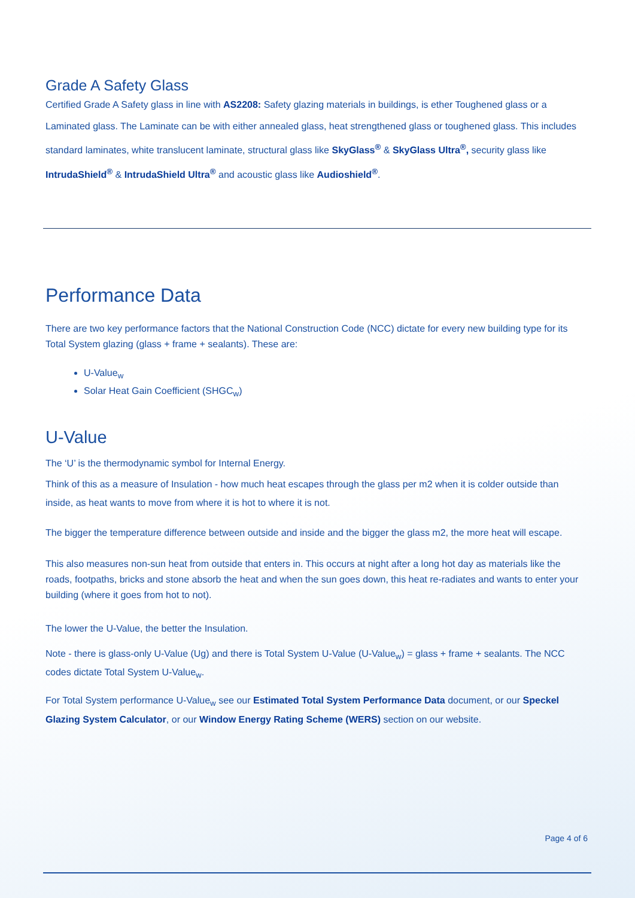Grade A Safety Glass
Certified Grade A Safety glass in line with AS2208: Safety glazing materials in buildings, is ether Toughened glass or a Laminated glass. The Laminate can be with either annealed glass, heat strengthened glass or toughened glass. This includes standard laminates, white translucent laminate, structural glass like SkyGlass<sup>®</sup> & SkyGlass Ultra<sup>®</sup>, security glass like IntrudaShield<sup>®</sup> & IntrudaShield Ultra<sup>®</sup> and acoustic glass like Audioshield<sup>®</sup>.
Performance Data
There are two key performance factors that the National Construction Code (NCC) dictate for every new building type for its Total System glazing (glass + frame + sealants). These are:
U-Value<sub>w</sub>
Solar Heat Gain Coefficient (SHGC<sub>w</sub>)
U-Value
The ‘U’ is the thermodynamic symbol for Internal Energy.
Think of this as a measure of Insulation - how much heat escapes through the glass per m2 when it is colder outside than inside, as heat wants to move from where it is hot to where it is not.
The bigger the temperature difference between outside and inside and the bigger the glass m2, the more heat will escape.
This also measures non-sun heat from outside that enters in. This occurs at night after a long hot day as materials like the roads, footpaths, bricks and stone absorb the heat and when the sun goes down, this heat re-radiates and wants to enter your building (where it goes from hot to not).
The lower the U-Value, the better the Insulation.
Note - there is glass-only U-Value (Ug) and there is Total System U-Value (U-Value<sub>w</sub>) = glass + frame + sealants. The NCC codes dictate Total System U-Value<sub>w</sub>.
For Total System performance U-Value<sub>w</sub> see our Estimated Total System Performance Data document, or our Speckel Glazing System Calculator, or our Window Energy Rating Scheme (WERS) section on our website.
Page 4 of 6